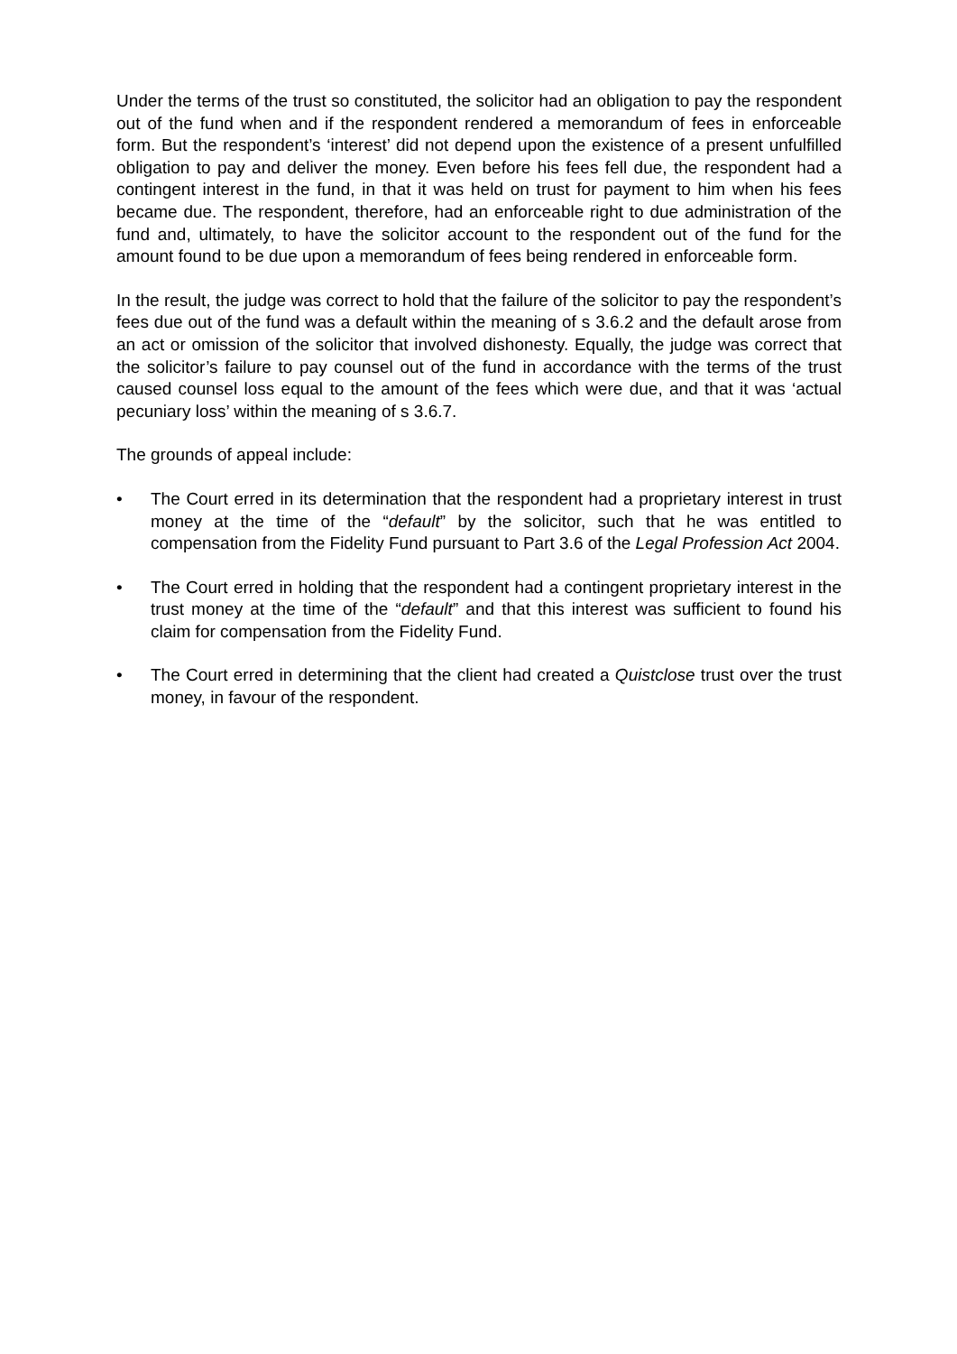Under the terms of the trust so constituted, the solicitor had an obligation to pay the respondent out of the fund when and if the respondent rendered a memorandum of fees in enforceable form. But the respondent’s ‘interest’ did not depend upon the existence of a present unfulfilled obligation to pay and deliver the money. Even before his fees fell due, the respondent had a contingent interest in the fund, in that it was held on trust for payment to him when his fees became due. The respondent, therefore, had an enforceable right to due administration of the fund and, ultimately, to have the solicitor account to the respondent out of the fund for the amount found to be due upon a memorandum of fees being rendered in enforceable form.
In the result, the judge was correct to hold that the failure of the solicitor to pay the respondent’s fees due out of the fund was a default within the meaning of s 3.6.2 and the default arose from an act or omission of the solicitor that involved dishonesty. Equally, the judge was correct that the solicitor’s failure to pay counsel out of the fund in accordance with the terms of the trust caused counsel loss equal to the amount of the fees which were due, and that it was ‘actual pecuniary loss’ within the meaning of s 3.6.7.
The grounds of appeal include:
• The Court erred in its determination that the respondent had a proprietary interest in trust money at the time of the “default” by the solicitor, such that he was entitled to compensation from the Fidelity Fund pursuant to Part 3.6 of the Legal Profession Act 2004.
• The Court erred in holding that the respondent had a contingent proprietary interest in the trust money at the time of the “default” and that this interest was sufficient to found his claim for compensation from the Fidelity Fund.
• The Court erred in determining that the client had created a Quistclose trust over the trust money, in favour of the respondent.